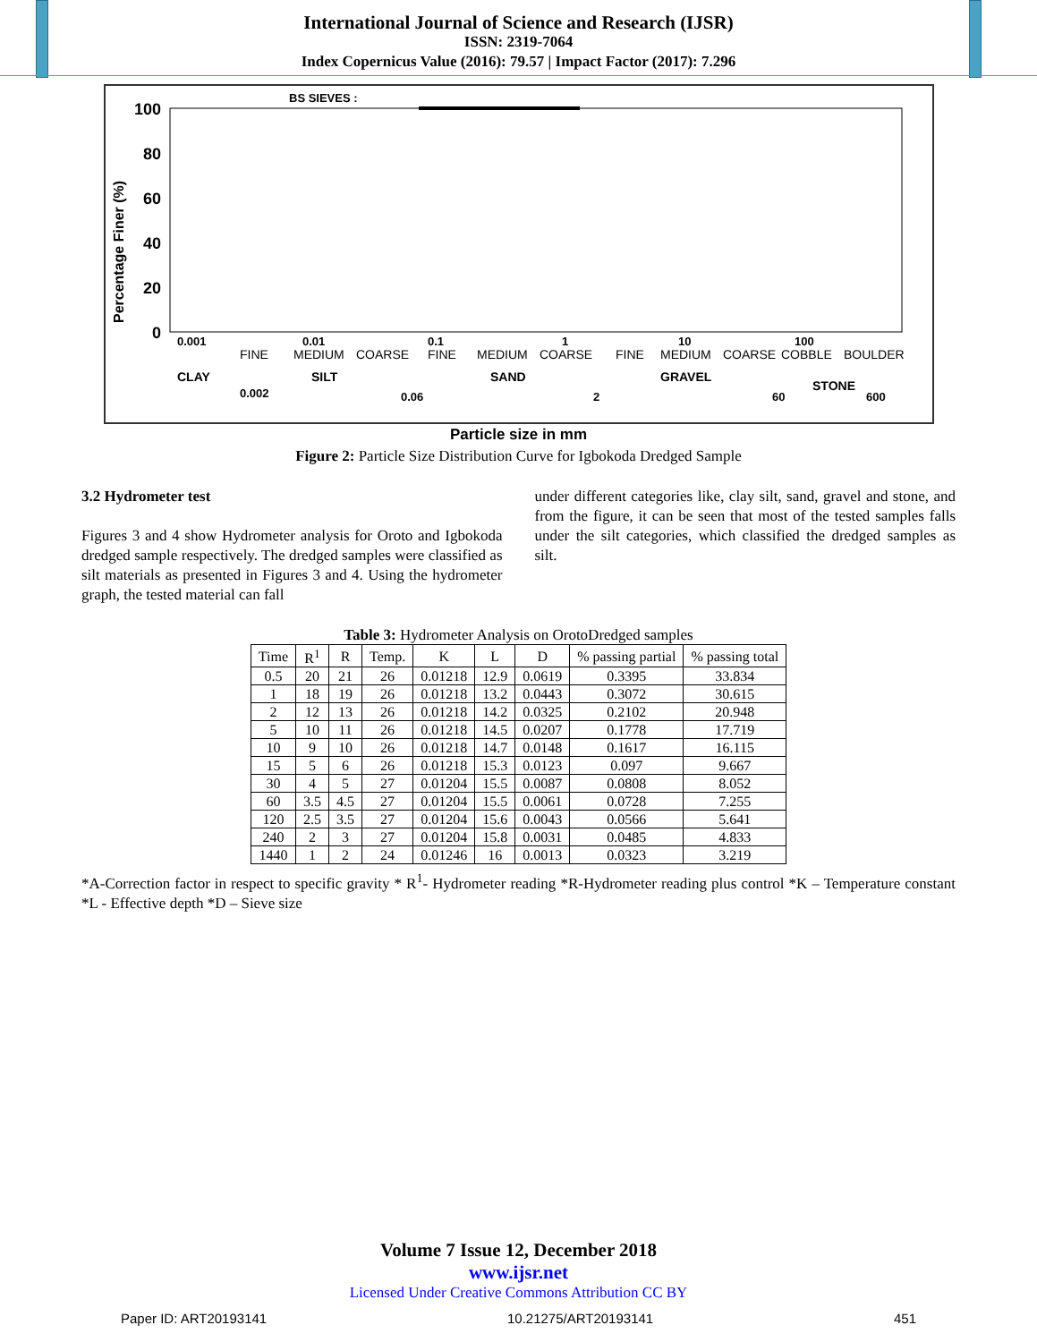International Journal of Science and Research (IJSR)
ISSN: 2319-7064
Index Copernicus Value (2016): 79.57 | Impact Factor (2017): 7.296
Percentage Finer (%)
100
80
60
40
20
0
BS SIEVES :
0.001
0.01
0.1
1
10
100
FINE
MEDIUM
COARSE
FINE
MEDIUM
COARSE
FINE
MEDIUM
COARSE
COBBLE
BOULDER
CLAY
SILT
SAND
GRAVEL
STONE
0.002
0.06
2
60
600
Particle size in mm
Figure 2: Particle Size Distribution Curve for Igbokoda Dredged Sample
3.2 Hydrometer test
Figures 3 and 4 show Hydrometer analysis for Oroto and Igbokoda dredged sample respectively. The dredged samples were classified as silt materials as presented in Figures 3 and 4. Using the hydrometer graph, the tested material can fall
under different categories like, clay silt, sand, gravel and stone, and from the figure, it can be seen that most of the tested samples falls under the silt categories, which classified the dredged samples as silt.
Table 3: Hydrometer Analysis on OrotoDredged samples
| Time | R<sup>1</sup> | R | Temp. | K | L | D | % passing partial | % passing total |
| --- | --- | --- | --- | --- | --- | --- | --- | --- |
| 0.5 | 20 | 21 | 26 | 0.01218 | 12.9 | 0.0619 | 0.3395 | 33.834 |
| 1 | 18 | 19 | 26 | 0.01218 | 13.2 | 0.0443 | 0.3072 | 30.615 |
| 2 | 12 | 13 | 26 | 0.01218 | 14.2 | 0.0325 | 0.2102 | 20.948 |
| 5 | 10 | 11 | 26 | 0.01218 | 14.5 | 0.0207 | 0.1778 | 17.719 |
| 10 | 9 | 10 | 26 | 0.01218 | 14.7 | 0.0148 | 0.1617 | 16.115 |
| 15 | 5 | 6 | 26 | 0.01218 | 15.3 | 0.0123 | 0.097 | 9.667 |
| 30 | 4 | 5 | 27 | 0.01204 | 15.5 | 0.0087 | 0.0808 | 8.052 |
| 60 | 3.5 | 4.5 | 27 | 0.01204 | 15.5 | 0.0061 | 0.0728 | 7.255 |
| 120 | 2.5 | 3.5 | 27 | 0.01204 | 15.6 | 0.0043 | 0.0566 | 5.641 |
| 240 | 2 | 3 | 27 | 0.01204 | 15.8 | 0.0031 | 0.0485 | 4.833 |
| 1440 | 1 | 2 | 24 | 0.01246 | 16 | 0.0013 | 0.0323 | 3.219 |
*A-Correction factor in respect to specific gravity * R<sup>1</sup>- Hydrometer reading *R-Hydrometer reading plus control *K – Temperature constant *L - Effective depth *D – Sieve size
Volume 7 Issue 12, December 2018
www.ijsr.net
Licensed Under Creative Commons Attribution CC BY
Paper ID: ART20193141 10.21275/ART20193141 451